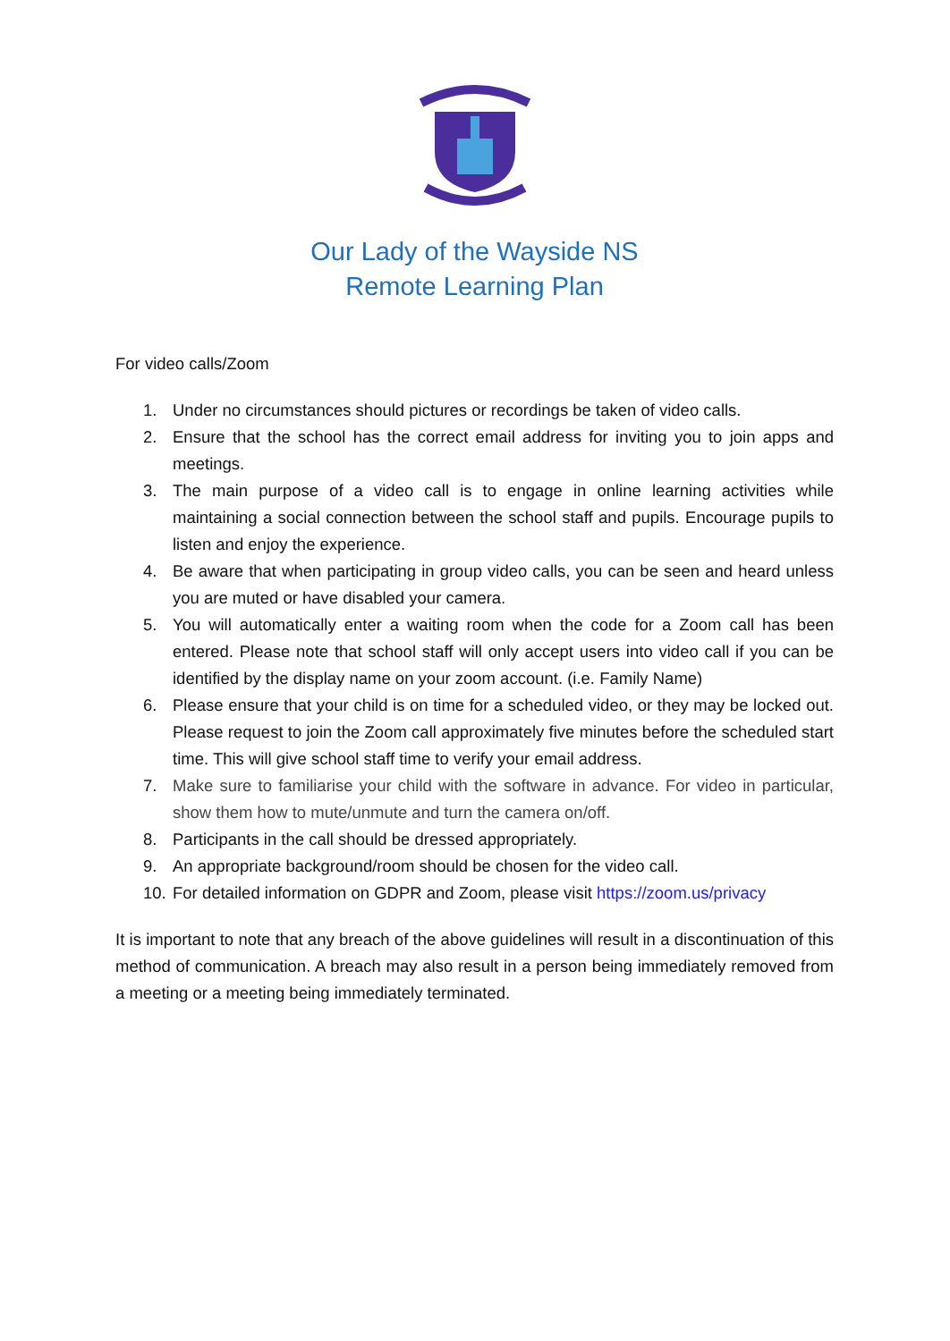Our Lady of the Wayside NS
Remote Learning Plan
For video calls/Zoom
1. Under no circumstances should pictures or recordings be taken of video calls.
2. Ensure that the school has the correct email address for inviting you to join apps and meetings.
3. The main purpose of a video call is to engage in online learning activities while maintaining a social connection between the school staff and pupils. Encourage pupils to listen and enjoy the experience.
4. Be aware that when participating in group video calls, you can be seen and heard unless you are muted or have disabled your camera.
5. You will automatically enter a waiting room when the code for a Zoom call has been entered. Please note that school staff will only accept users into video call if you can be identified by the display name on your zoom account. (i.e. Family Name)
6. Please ensure that your child is on time for a scheduled video, or they may be locked out. Please request to join the Zoom call approximately five minutes before the scheduled start time. This will give school staff time to verify your email address.
7. Make sure to familiarise your child with the software in advance. For video in particular, show them how to mute/unmute and turn the camera on/off.
8. Participants in the call should be dressed appropriately.
9. An appropriate background/room should be chosen for the video call.
10. For detailed information on GDPR and Zoom, please visit https://zoom.us/privacy
It is important to note that any breach of the above guidelines will result in a discontinuation of this method of communication. A breach may also result in a person being immediately removed from a meeting or a meeting being immediately terminated.